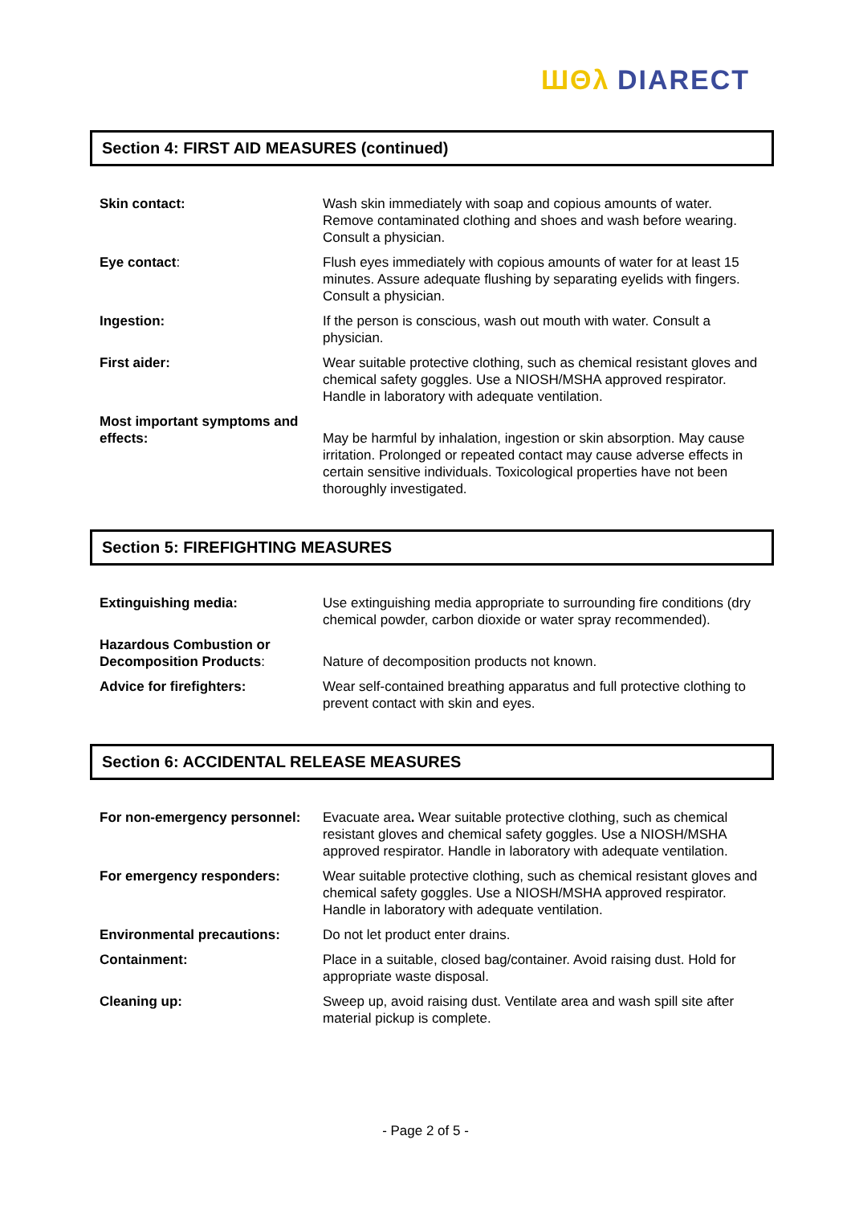ШΘλ DIARECT
Section 4: FIRST AID MEASURES (continued)
| Skin contact: | Wash skin immediately with soap and copious amounts of water. Remove contaminated clothing and shoes and wash before wearing. Consult a physician. |
| Eye contact : | Flush eyes immediately with copious amounts of water for at least 15 minutes. Assure adequate flushing by separating eyelids with fingers. Consult a physician. |
| Ingestion: | If the person is conscious, wash out mouth with water. Consult a physician. |
| First aider: | Wear suitable protective clothing, such as chemical resistant gloves and chemical safety goggles. Use a NIOSH/MSHA approved respirator. Handle in laboratory with adequate ventilation. |
| Most important symptoms and effects: | May be harmful by inhalation, ingestion or skin absorption. May cause irritation. Prolonged or repeated contact may cause adverse effects in certain sensitive individuals. Toxicological properties have not been thoroughly investigated. |
Section 5: FIREFIGHTING MEASURES
| Extinguishing media: | Use extinguishing media appropriate to surrounding fire conditions (dry chemical powder, carbon dioxide or water spray recommended). |
| Hazardous Combustion or Decomposition Products : | Nature of decomposition products not known. |
| Advice for firefighters: | Wear self-contained breathing apparatus and full protective clothing to prevent contact with skin and eyes. |
Section 6: ACCIDENTAL RELEASE MEASURES
| For non-emergency personnel: | Evacuate area . Wear suitable protective clothing, such as chemical resistant gloves and chemical safety goggles. Use a NIOSH/MSHA approved respirator. Handle in laboratory with adequate ventilation. |
| For emergency responders: | Wear suitable protective clothing, such as chemical resistant gloves and chemical safety goggles. Use a NIOSH/MSHA approved respirator. Handle in laboratory with adequate ventilation. |
| Environmental precautions: | Do not let product enter drains. |
| Containment: | Place in a suitable, closed bag/container. Avoid raising dust. Hold for appropriate waste disposal. |
| Cleaning up: | Sweep up, avoid raising dust. Ventilate area and wash spill site after material pickup is complete. |
- Page 2 of 5 -